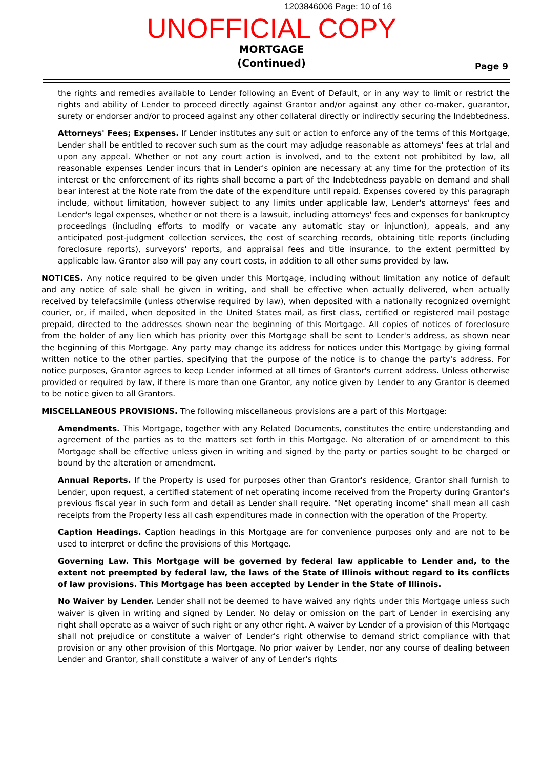1203846006 Page: 10 of 16
UNOFFICIAL COPY
MORTGAGE
(Continued)
Page 9
the rights and remedies available to Lender following an Event of Default, or in any way to limit or restrict the rights and ability of Lender to proceed directly against Grantor and/or against any other co-maker, guarantor, surety or endorser and/or to proceed against any other collateral directly or indirectly securing the Indebtedness.
Attorneys' Fees; Expenses. If Lender institutes any suit or action to enforce any of the terms of this Mortgage, Lender shall be entitled to recover such sum as the court may adjudge reasonable as attorneys' fees at trial and upon any appeal. Whether or not any court action is involved, and to the extent not prohibited by law, all reasonable expenses Lender incurs that in Lender's opinion are necessary at any time for the protection of its interest or the enforcement of its rights shall become a part of the Indebtedness payable on demand and shall bear interest at the Note rate from the date of the expenditure until repaid. Expenses covered by this paragraph include, without limitation, however subject to any limits under applicable law, Lender's attorneys' fees and Lender's legal expenses, whether or not there is a lawsuit, including attorneys' fees and expenses for bankruptcy proceedings (including efforts to modify or vacate any automatic stay or injunction), appeals, and any anticipated post-judgment collection services, the cost of searching records, obtaining title reports (including foreclosure reports), surveyors' reports, and appraisal fees and title insurance, to the extent permitted by applicable law. Grantor also will pay any court costs, in addition to all other sums provided by law.
NOTICES. Any notice required to be given under this Mortgage, including without limitation any notice of default and any notice of sale shall be given in writing, and shall be effective when actually delivered, when actually received by telefacsimile (unless otherwise required by law), when deposited with a nationally recognized overnight courier, or, if mailed, when deposited in the United States mail, as first class, certified or registered mail postage prepaid, directed to the addresses shown near the beginning of this Mortgage. All copies of notices of foreclosure from the holder of any lien which has priority over this Mortgage shall be sent to Lender's address, as shown near the beginning of this Mortgage. Any party may change its address for notices under this Mortgage by giving formal written notice to the other parties, specifying that the purpose of the notice is to change the party's address. For notice purposes, Grantor agrees to keep Lender informed at all times of Grantor's current address. Unless otherwise provided or required by law, if there is more than one Grantor, any notice given by Lender to any Grantor is deemed to be notice given to all Grantors.
MISCELLANEOUS PROVISIONS. The following miscellaneous provisions are a part of this Mortgage:
Amendments. This Mortgage, together with any Related Documents, constitutes the entire understanding and agreement of the parties as to the matters set forth in this Mortgage. No alteration of or amendment to this Mortgage shall be effective unless given in writing and signed by the party or parties sought to be charged or bound by the alteration or amendment.
Annual Reports. If the Property is used for purposes other than Grantor's residence, Grantor shall furnish to Lender, upon request, a certified statement of net operating income received from the Property during Grantor's previous fiscal year in such form and detail as Lender shall require. "Net operating income" shall mean all cash receipts from the Property less all cash expenditures made in connection with the operation of the Property.
Caption Headings. Caption headings in this Mortgage are for convenience purposes only and are not to be used to interpret or define the provisions of this Mortgage.
Governing Law. This Mortgage will be governed by federal law applicable to Lender and, to the extent not preempted by federal law, the laws of the State of Illinois without regard to its conflicts of law provisions. This Mortgage has been accepted by Lender in the State of Illinois.
No Waiver by Lender. Lender shall not be deemed to have waived any rights under this Mortgage unless such waiver is given in writing and signed by Lender. No delay or omission on the part of Lender in exercising any right shall operate as a waiver of such right or any other right. A waiver by Lender of a provision of this Mortgage shall not prejudice or constitute a waiver of Lender's right otherwise to demand strict compliance with that provision or any other provision of this Mortgage. No prior waiver by Lender, nor any course of dealing between Lender and Grantor, shall constitute a waiver of any of Lender's rights